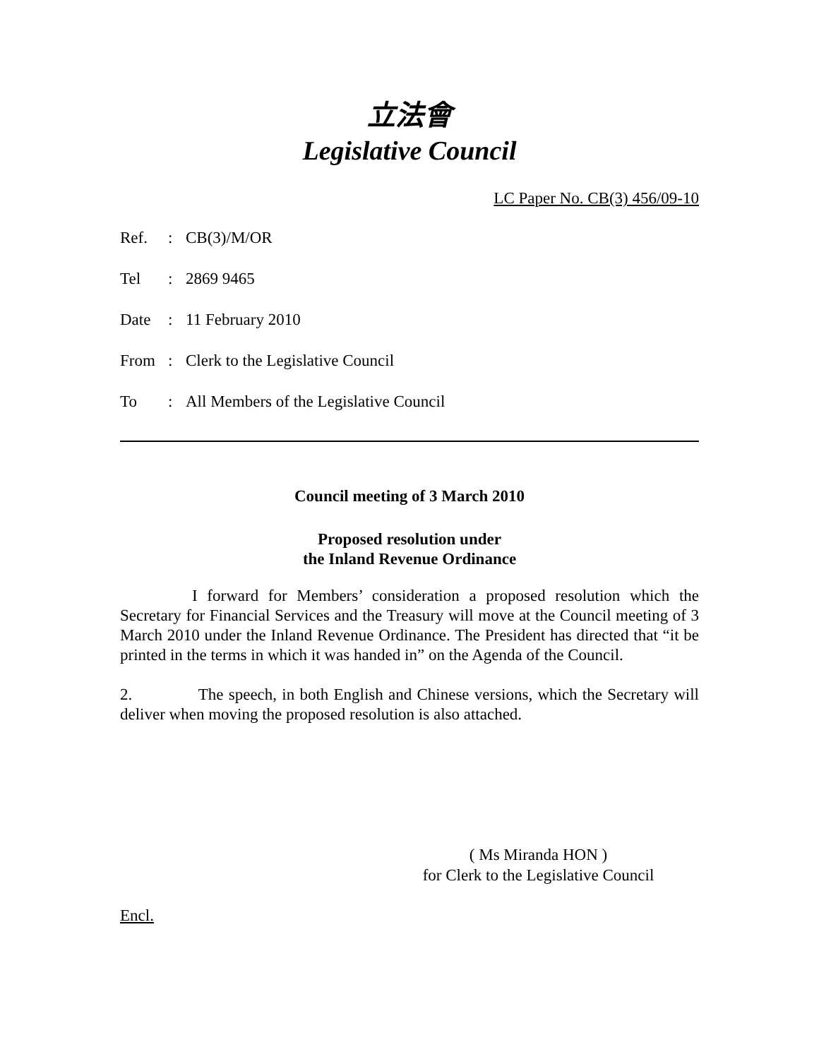立法會
Legislative Council
LC Paper No. CB(3) 456/09-10
| Ref. | : | CB(3)/M/OR |
| Tel | : | 2869 9465 |
| Date | : | 11 February 2010 |
| From | : | Clerk to the Legislative Council |
| To | : | All Members of the Legislative Council |
Council meeting of 3 March 2010
Proposed resolution under
the Inland Revenue Ordinance
I forward for Members’ consideration a proposed resolution which the Secretary for Financial Services and the Treasury will move at the Council meeting of 3 March 2010 under the Inland Revenue Ordinance. The President has directed that “it be printed in the terms in which it was handed in” on the Agenda of the Council.
2. The speech, in both English and Chinese versions, which the Secretary will deliver when moving the proposed resolution is also attached.
( Ms Miranda HON )
for Clerk to the Legislative Council
Encl.